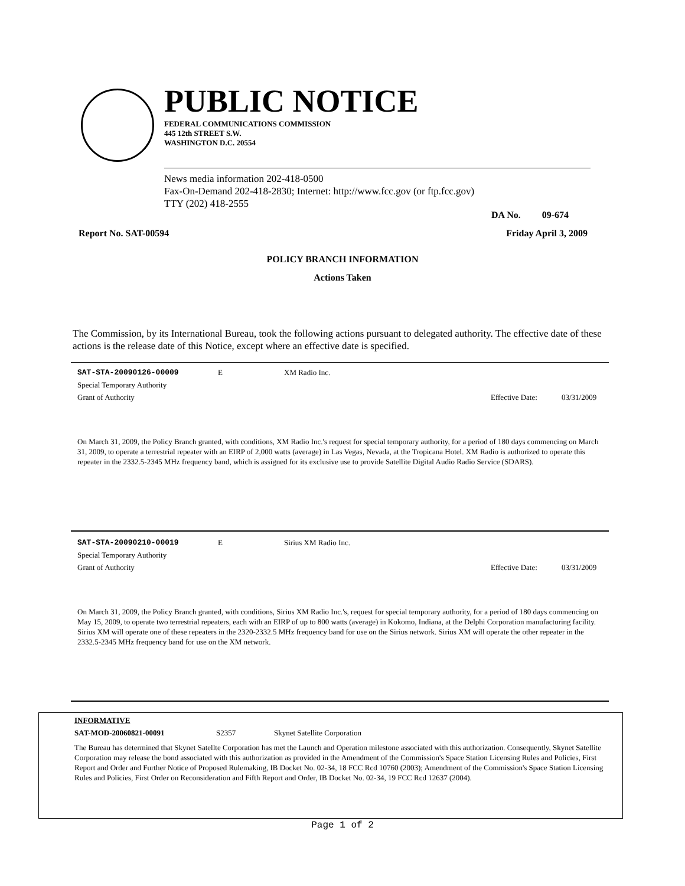PUBLIC NOTICE
FEDERAL COMMUNICATIONS COMMISSION
445 12th STREET S.W.
WASHINGTON D.C. 20554
News media information 202-418-0500
Fax-On-Demand 202-418-2830; Internet: http://www.fcc.gov (or ftp.fcc.gov)
TTY (202) 418-2555
DA No. 09-674
Report No. SAT-00594 Friday April 3, 2009
POLICY BRANCH INFORMATION
Actions Taken
The Commission, by its International Bureau, took the following actions pursuant to delegated authority. The effective date of these actions is the release date of this Notice, except where an effective date is specified.
SAT-STA-20090126-00009 E XM Radio Inc.
Special Temporary Authority
Grant of Authority Effective Date: 03/31/2009
On March 31, 2009, the Policy Branch granted, with conditions, XM Radio Inc.'s request for special temporary authority, for a period of 180 days commencing on March 31, 2009, to operate a terrestrial repeater with an EIRP of 2,000 watts (average) in Las Vegas, Nevada, at the Tropicana Hotel. XM Radio is authorized to operate this repeater in the 2332.5-2345 MHz frequency band, which is assigned for its exclusive use to provide Satellite Digital Audio Radio Service (SDARS).
SAT-STA-20090210-00019 E Sirius XM Radio Inc.
Special Temporary Authority
Grant of Authority Effective Date: 03/31/2009
On March 31, 2009, the Policy Branch granted, with conditions, Sirius XM Radio Inc.'s, request for special temporary authority, for a period of 180 days commencing on May 15, 2009, to operate two terrestrial repeaters, each with an EIRP of up to 800 watts (average) in Kokomo, Indiana, at the Delphi Corporation manufacturing facility. Sirius XM will operate one of these repeaters in the 2320-2332.5 MHz frequency band for use on the Sirius network. Sirius XM will operate the other repeater in the 2332.5-2345 MHz frequency band for use on the XM network.
INFORMATIVE
SAT-MOD-20060821-00091 S2357 Skynet Satellite Corporation
The Bureau has determined that Skynet Satellte Corporation has met the Launch and Operation milestone associated with this authorization. Consequently, Skynet Satellite Corporation may release the bond associated with this authorization as provided in the Amendment of the Commission's Space Station Licensing Rules and Policies, First Report and Order and Further Notice of Proposed Rulemaking, IB Docket No. 02-34, 18 FCC Rcd 10760 (2003); Amendment of the Commission's Space Station Licensing Rules and Policies, First Order on Reconsideration and Fifth Report and Order, IB Docket No. 02-34, 19 FCC Rcd 12637 (2004).
Page 1 of 2